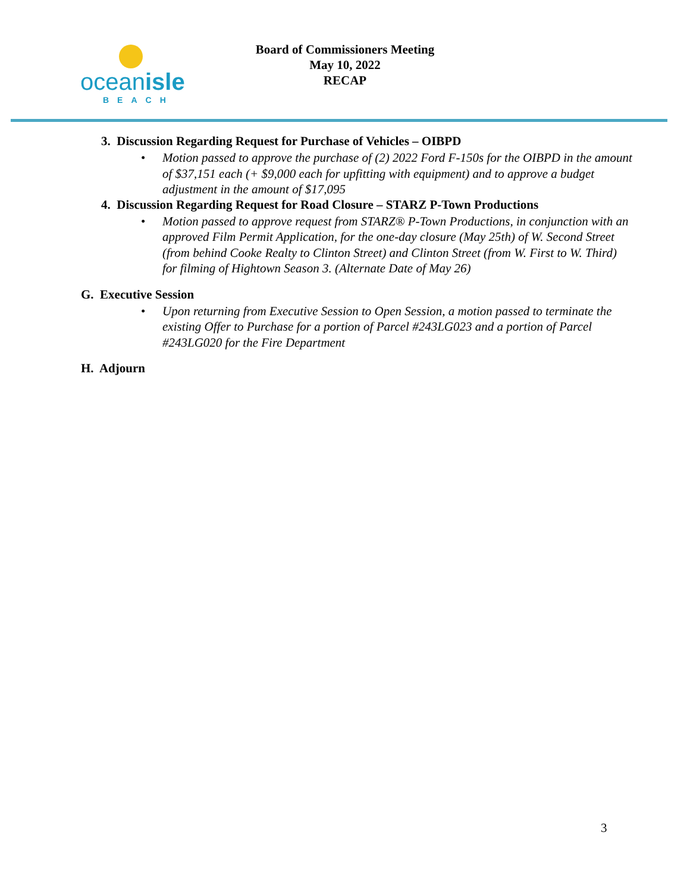oceanisle
BEACH
Board of Commissioners Meeting
May 10, 2022
RECAP
3. Discussion Regarding Request for Purchase of Vehicles – OIBPD
• Motion passed to approve the purchase of (2) 2022 Ford F-150s for the OIBPD in the amount of $37,151 each (+ $9,000 each for upfitting with equipment) and to approve a budget adjustment in the amount of $17,095
4. Discussion Regarding Request for Road Closure – STARZ P-Town Productions
• Motion passed to approve request from STARZ® P-Town Productions, in conjunction with an approved Film Permit Application, for the one-day closure (May 25th) of W. Second Street (from behind Cooke Realty to Clinton Street) and Clinton Street (from W. First to W. Third) for filming of Hightown Season 3. (Alternate Date of May 26)
G. Executive Session
• Upon returning from Executive Session to Open Session, a motion passed to terminate the existing Offer to Purchase for a portion of Parcel #243LG023 and a portion of Parcel #243LG020 for the Fire Department
H. Adjourn
3